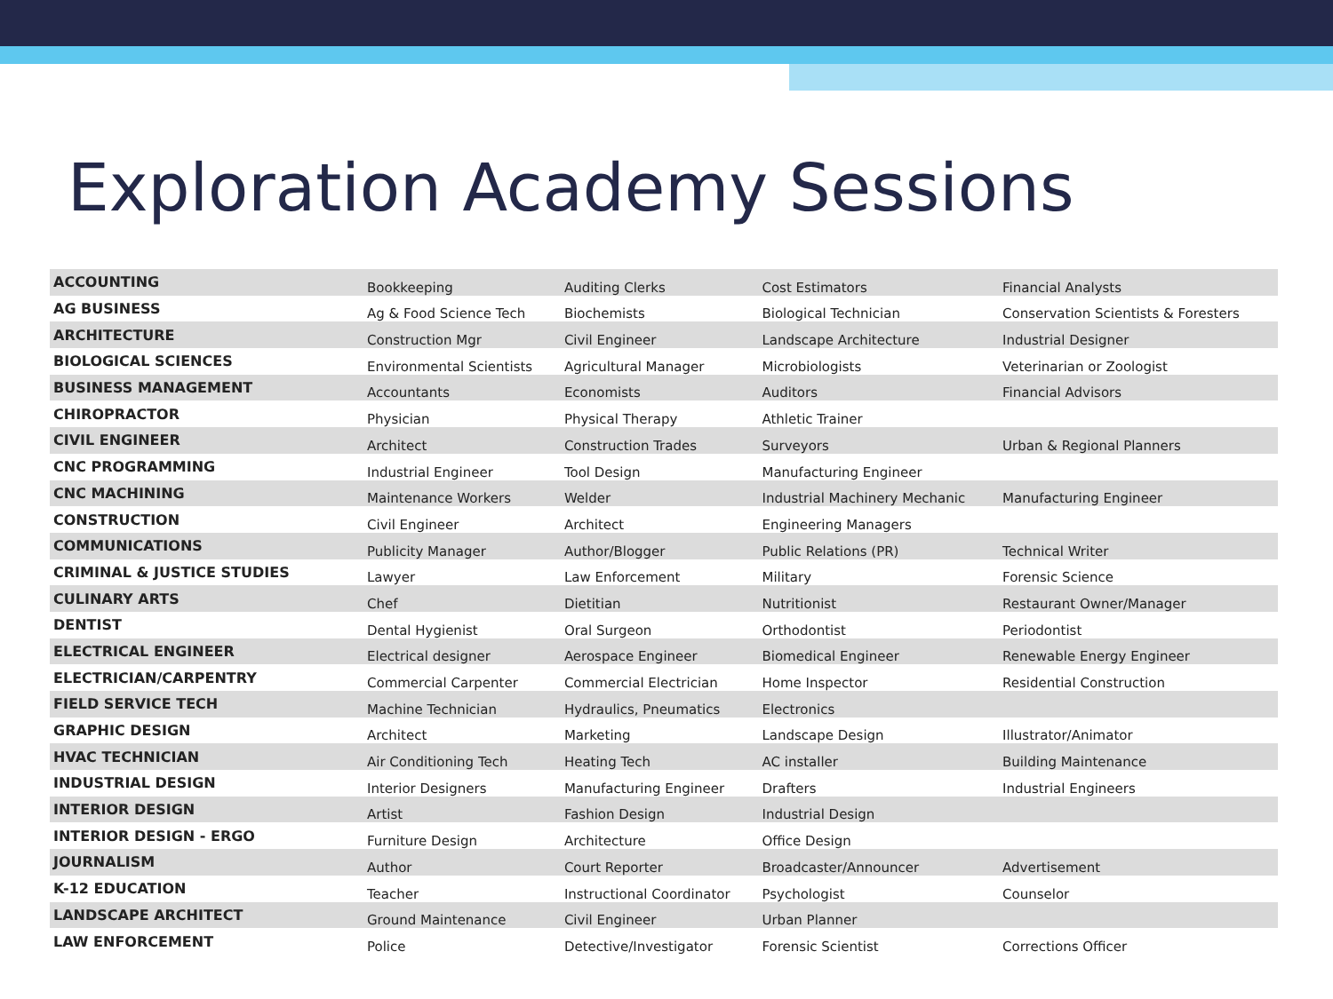Exploration Academy Sessions
| ACCOUNTING | Bookkeeping | Auditing Clerks | Cost Estimators | Financial Analysts |
| AG BUSINESS | Ag & Food Science Tech | Biochemists | Biological Technician | Conservation Scientists & Foresters |
| ARCHITECTURE | Construction Mgr | Civil Engineer | Landscape Architecture | Industrial Designer |
| BIOLOGICAL SCIENCES | Environmental Scientists | Agricultural Manager | Microbiologists | Veterinarian or Zoologist |
| BUSINESS MANAGEMENT | Accountants | Economists | Auditors | Financial Advisors |
| CHIROPRACTOR | Physician | Physical Therapy | Athletic Trainer | |
| CIVIL ENGINEER | Architect | Construction Trades | Surveyors | Urban & Regional Planners |
| CNC PROGRAMMING | Industrial Engineer | Tool Design | Manufacturing Engineer | |
| CNC MACHINING | Maintenance Workers | Welder | Industrial Machinery Mechanic | Manufacturing Engineer |
| CONSTRUCTION | Civil Engineer | Architect | Engineering Managers | |
| COMMUNICATIONS | Publicity Manager | Author/Blogger | Public Relations (PR) | Technical Writer |
| CRIMINAL & JUSTICE STUDIES | Lawyer | Law Enforcement | Military | Forensic Science |
| CULINARY ARTS | Chef | Dietitian | Nutritionist | Restaurant Owner/Manager |
| DENTIST | Dental Hygienist | Oral Surgeon | Orthodontist | Periodontist |
| ELECTRICAL ENGINEER | Electrical designer | Aerospace Engineer | Biomedical Engineer | Renewable Energy Engineer |
| ELECTRICIAN/CARPENTRY | Commercial Carpenter | Commercial Electrician | Home Inspector | Residential Construction |
| FIELD SERVICE TECH | Machine Technician | Hydraulics, Pneumatics | Electronics | |
| GRAPHIC DESIGN | Architect | Marketing | Landscape Design | Illustrator/Animator |
| HVAC TECHNICIAN | Air Conditioning Tech | Heating Tech | AC installer | Building Maintenance |
| INDUSTRIAL DESIGN | Interior Designers | Manufacturing Engineer | Drafters | Industrial Engineers |
| INTERIOR DESIGN | Artist | Fashion Design | Industrial Design | |
| INTERIOR DESIGN - ERGO | Furniture Design | Architecture | Office Design | |
| JOURNALISM | Author | Court Reporter | Broadcaster/Announcer | Advertisement |
| K-12 EDUCATION | Teacher | Instructional Coordinator | Psychologist | Counselor |
| LANDSCAPE ARCHITECT | Ground Maintenance | Civil Engineer | Urban Planner | |
| LAW ENFORCEMENT | Police | Detective/Investigator | Forensic Scientist | Corrections Officer |